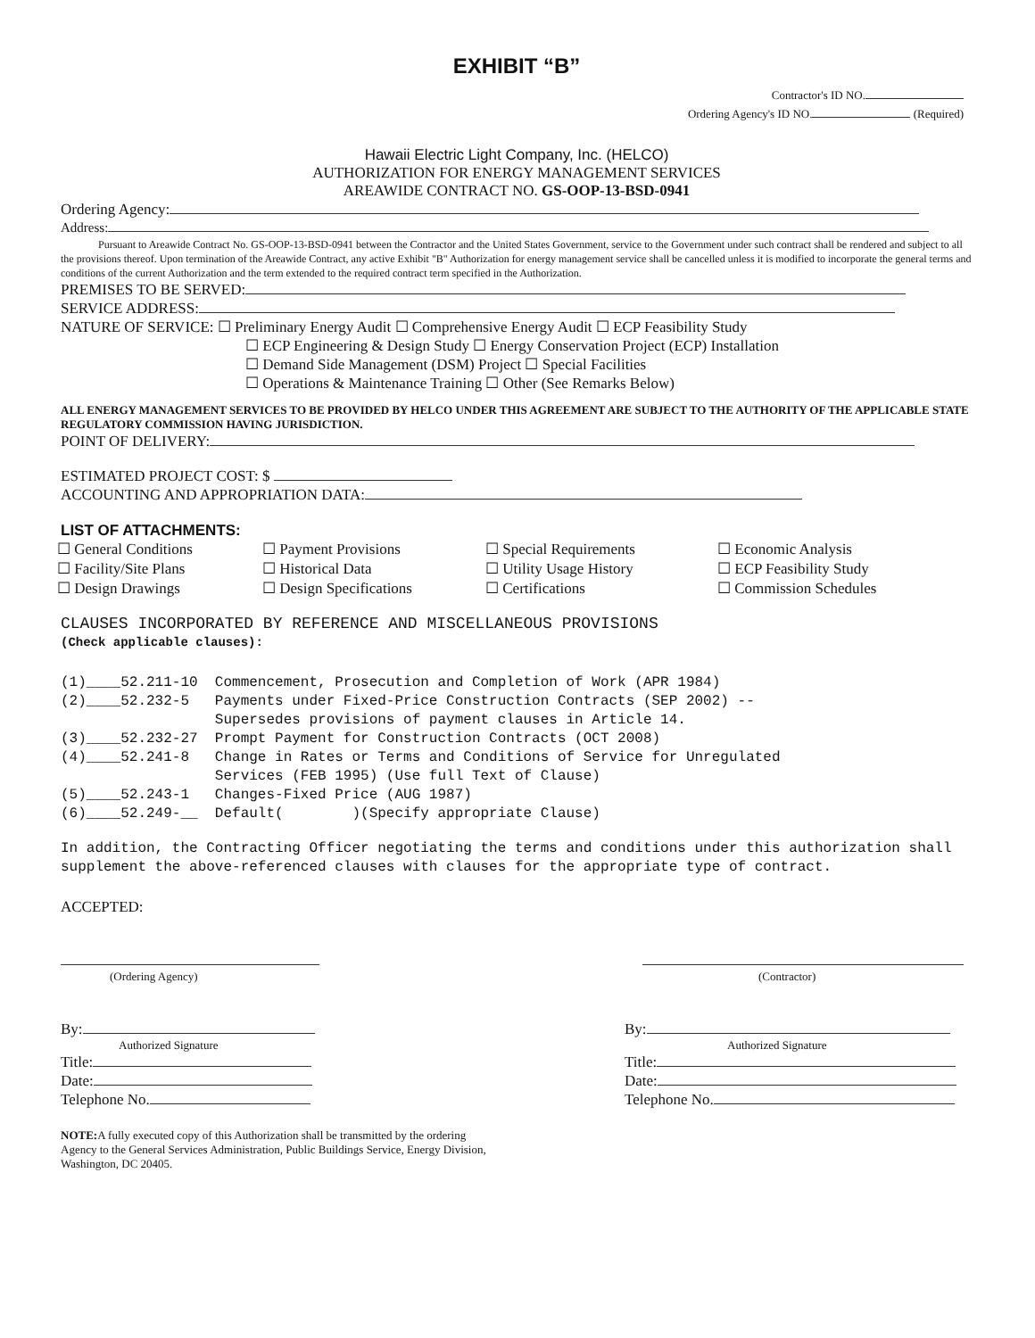EXHIBIT “B”
Contractor's ID NO.
Ordering Agency's ID NO. (Required)
Hawaii Electric Light Company, Inc. (HELCO)
AUTHORIZATION FOR ENERGY MANAGEMENT SERVICES
AREAWIDE CONTRACT NO. GS-OOP-13-BSD-0941
Ordering Agency:
Address:
Pursuant to Areawide Contract No. GS-OOP-13-BSD-0941 between the Contractor and the United States Government, service to the Government under such contract shall be rendered and subject to all the provisions thereof. Upon termination of the Areawide Contract, any active Exhibit "B" Authorization for energy management service shall be cancelled unless it is modified to incorporate the general terms and conditions of the current Authorization and the term extended to the required contract term specified in the Authorization.
PREMISES TO BE SERVED:
SERVICE ADDRESS:
NATURE OF SERVICE: ☐ Preliminary Energy Audit ☐ Comprehensive Energy Audit ☐ ECP Feasibility Study
☐ ECP Engineering & Design Study ☐ Energy Conservation Project (ECP) Installation
☐ Demand Side Management (DSM) Project ☐ Special Facilities
☐ Operations & Maintenance Training ☐ Other (See Remarks Below)
ALL ENERGY MANAGEMENT SERVICES TO BE PROVIDED BY HELCO UNDER THIS AGREEMENT ARE SUBJECT TO THE AUTHORITY OF THE APPLICABLE STATE REGULATORY COMMISSION HAVING JURISDICTION.
POINT OF DELIVERY:
ESTIMATED PROJECT COST: $
ACCOUNTING AND APPROPRIATION DATA:
LIST OF ATTACHMENTS:
☐ General Conditions
☐ Payment Provisions
☐ Special Requirements
☐ Economic Analysis
☐ Facility/Site Plans
☐ Historical Data
☐ Utility Usage History
☐ ECP Feasibility Study
☐ Design Drawings
☐ Design Specifications
☐ Certifications
☐ Commission Schedules
CLAUSES INCORPORATED BY REFERENCE AND MISCELLANEOUS PROVISIONS
(Check applicable clauses):
(1)____52.211-10 Commencement, Prosecution and Completion of Work (APR 1984) (2)____52.232-5 Payments under Fixed-Price Construction Contracts (SEP 2002) -- Supersedes provisions of payment clauses in Article 14. (3)____52.232-27 Prompt Payment for Construction Contracts (OCT 2008) (4)____52.241-8 Change in Rates or Terms and Conditions of Service for Unregulated Services (FEB 1995) (Use full Text of Clause) (5)____52.243-1 Changes-Fixed Price (AUG 1987) (6)____52.249-__ Default( )(Specify appropriate Clause)
In addition, the Contracting Officer negotiating the terms and conditions under this authorization shall supplement the above-referenced clauses with clauses for the appropriate type of contract.
ACCEPTED:
(Ordering Agency)
By:
Authorized Signature
Title:
Date:
Telephone No.
(Contractor)
By:
Authorized Signature
Title:
Date:
Telephone No.
NOTE: A fully executed copy of this Authorization shall be transmitted by the ordering Agency to the General Services Administration, Public Buildings Service, Energy Division, Washington, DC 20405.